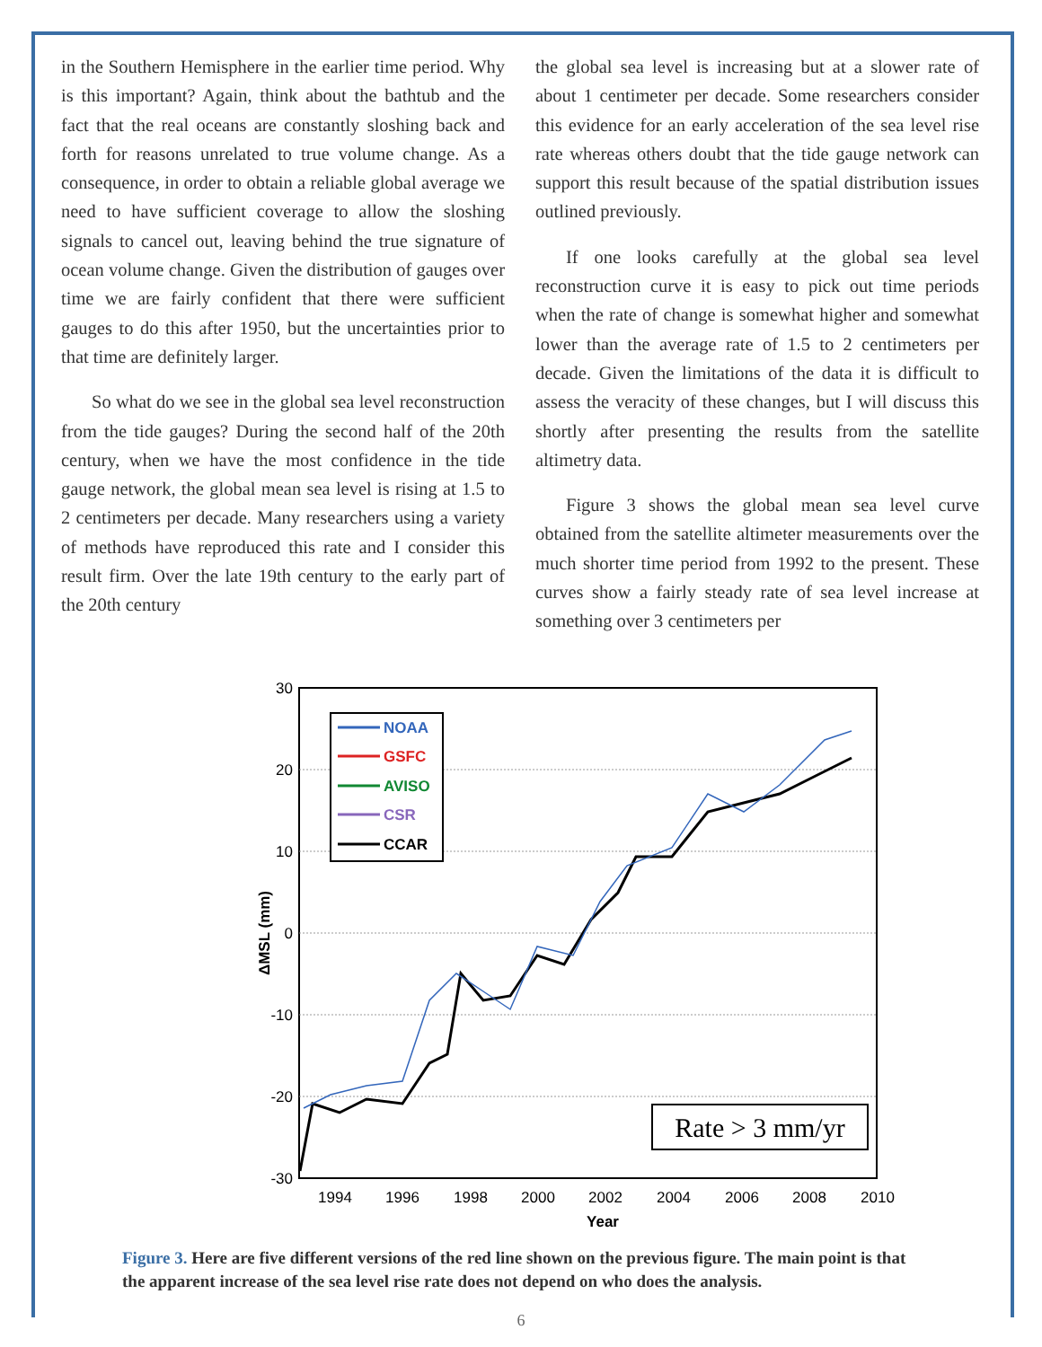in the Southern Hemisphere in the earlier time period. Why is this important? Again, think about the bathtub and the fact that the real oceans are constantly sloshing back and forth for reasons unrelated to true volume change. As a consequence, in order to obtain a reliable global average we need to have sufficient coverage to allow the sloshing signals to cancel out, leaving behind the true signature of ocean volume change. Given the distribution of gauges over time we are fairly confident that there were sufficient gauges to do this after 1950, but the uncertainties prior to that time are definitely larger.
So what do we see in the global sea level reconstruction from the tide gauges? During the second half of the 20th century, when we have the most confidence in the tide gauge network, the global mean sea level is rising at 1.5 to 2 centimeters per decade. Many researchers using a variety of methods have reproduced this rate and I consider this result firm. Over the late 19th century to the early part of the 20th century
the global sea level is increasing but at a slower rate of about 1 centimeter per decade. Some researchers consider this evidence for an early acceleration of the sea level rise rate whereas others doubt that the tide gauge network can support this result because of the spatial distribution issues outlined previously.
If one looks carefully at the global sea level reconstruction curve it is easy to pick out time periods when the rate of change is somewhat higher and somewhat lower than the average rate of 1.5 to 2 centimeters per decade. Given the limitations of the data it is difficult to assess the veracity of these changes, but I will discuss this shortly after presenting the results from the satellite altimetry data.
Figure 3 shows the global mean sea level curve obtained from the satellite altimeter measurements over the much shorter time period from 1992 to the present. These curves show a fairly steady rate of sea level increase at something over 3 centimeters per
30
20
10
0
-10
-20
-30
1994
1996
1998
2000
2002
2004
2006
2008
2010
Year
ΔMSL (mm)
NOAA
GSFC
AVISO
CSR
CCAR
Rate > 3 mm/yr
Figure 3. Here are five different versions of the red line shown on the previous figure. The main point is that the apparent increase of the sea level rise rate does not depend on who does the analysis.
6